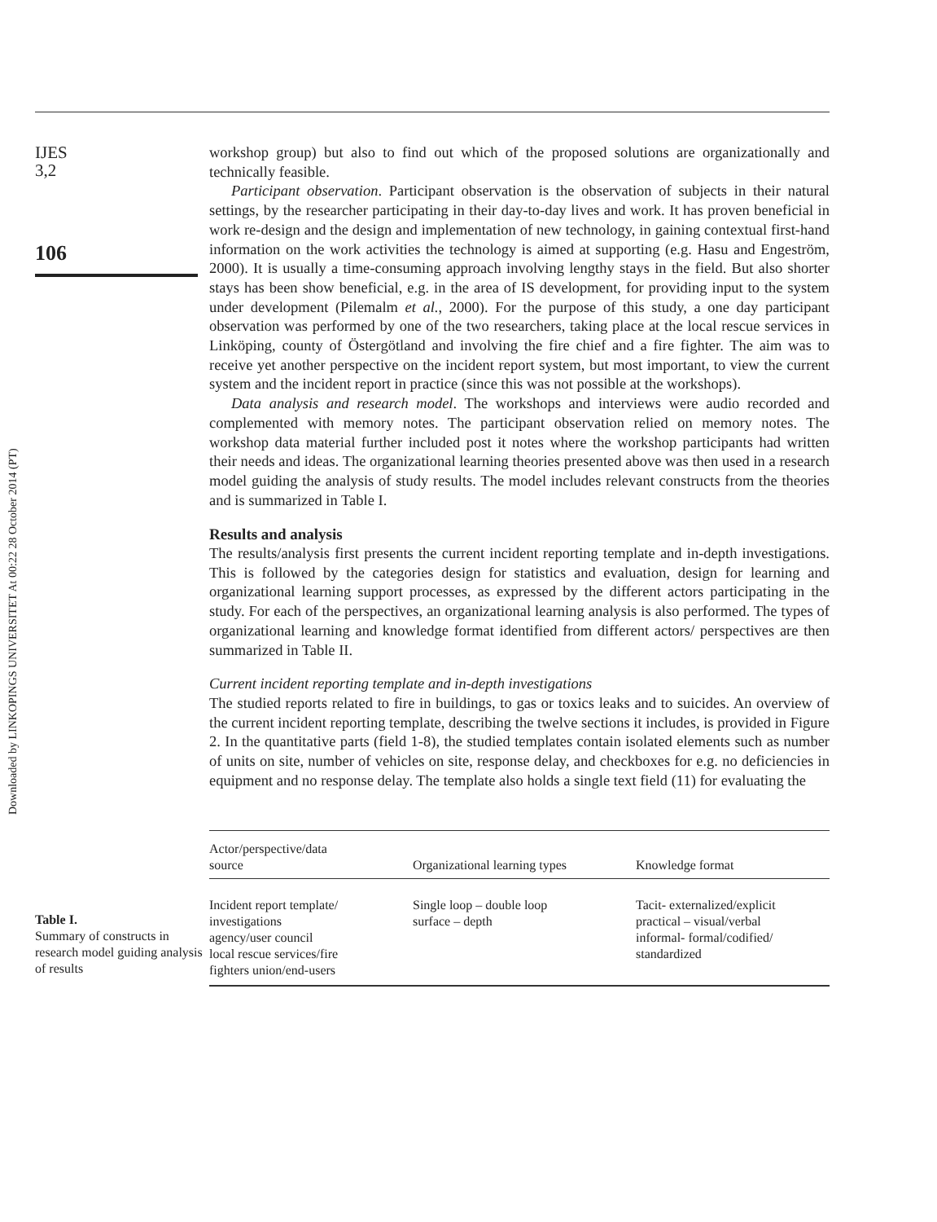Downloaded by LINKOPINGS UNIVERSITET At 00:22 28 October 2014 (PT)
IJES
3,2
106
workshop group) but also to find out which of the proposed solutions are organizationally and technically feasible.
Participant observation. Participant observation is the observation of subjects in their natural settings, by the researcher participating in their day-to-day lives and work. It has proven beneficial in work re-design and the design and implementation of new technology, in gaining contextual first-hand information on the work activities the technology is aimed at supporting (e.g. Hasu and Engeström, 2000). It is usually a time-consuming approach involving lengthy stays in the field. But also shorter stays has been show beneficial, e.g. in the area of IS development, for providing input to the system under development (Pilemalm et al., 2000). For the purpose of this study, a one day participant observation was performed by one of the two researchers, taking place at the local rescue services in Linköping, county of Östergötland and involving the fire chief and a fire fighter. The aim was to receive yet another perspective on the incident report system, but most important, to view the current system and the incident report in practice (since this was not possible at the workshops).
Data analysis and research model. The workshops and interviews were audio recorded and complemented with memory notes. The participant observation relied on memory notes. The workshop data material further included post it notes where the workshop participants had written their needs and ideas. The organizational learning theories presented above was then used in a research model guiding the analysis of study results. The model includes relevant constructs from the theories and is summarized in Table I.
Results and analysis
The results/analysis first presents the current incident reporting template and in-depth investigations. This is followed by the categories design for statistics and evaluation, design for learning and organizational learning support processes, as expressed by the different actors participating in the study. For each of the perspectives, an organizational learning analysis is also performed. The types of organizational learning and knowledge format identified from different actors/ perspectives are then summarized in Table II.
Current incident reporting template and in-depth investigations
The studied reports related to fire in buildings, to gas or toxics leaks and to suicides. An overview of the current incident reporting template, describing the twelve sections it includes, is provided in Figure 2. In the quantitative parts (field 1-8), the studied templates contain isolated elements such as number of units on site, number of vehicles on site, response delay, and checkboxes for e.g. no deficiencies in equipment and no response delay. The template also holds a single text field (11) for evaluating the
Table I.
Summary of constructs in research model guiding analysis of results
| Actor/perspective/data source | Organizational learning types | Knowledge format |
| --- | --- | --- |
| Incident report template/ investigations agency/user council local rescue services/fire fighters union/end-users | Single loop – double loop surface – depth | Tacit- externalized/explicit practical – visual/verbal informal- formal/codified/ standardized |